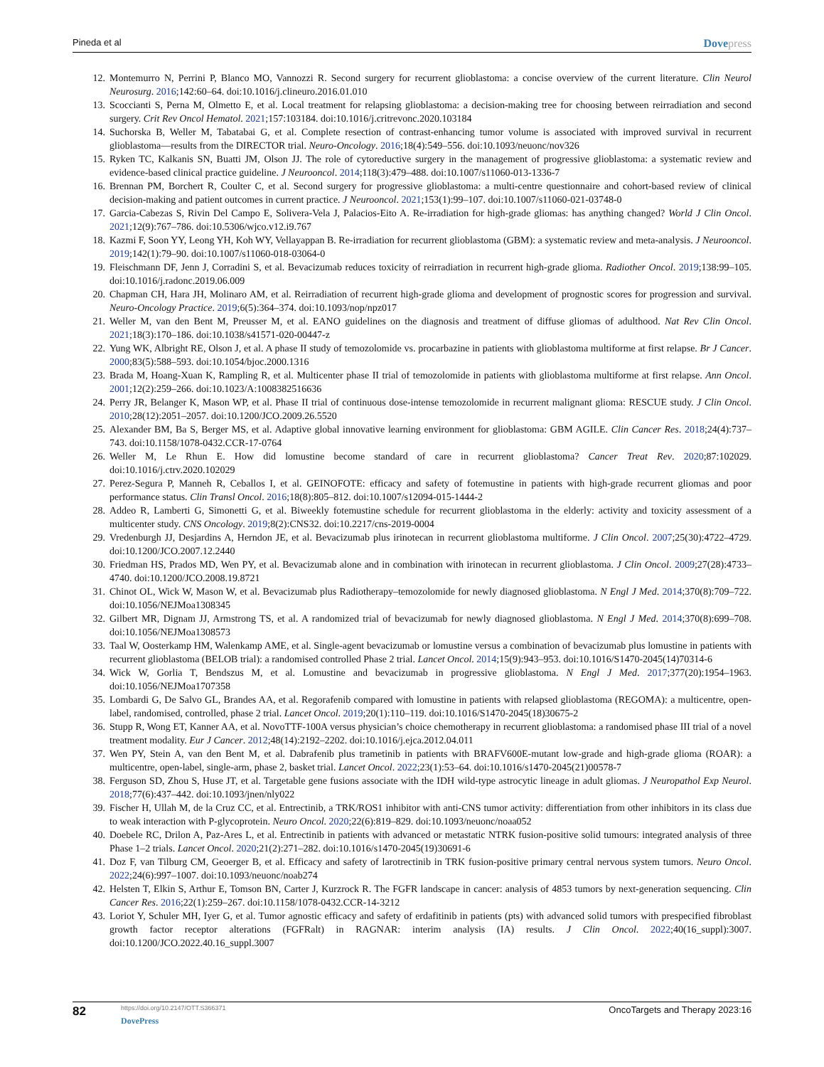Pineda et al
Dovepress
12. Montemurro N, Perrini P, Blanco MO, Vannozzi R. Second surgery for recurrent glioblastoma: a concise overview of the current literature. Clin Neurol Neurosurg. 2016;142:60–64. doi:10.1016/j.clineuro.2016.01.010
13. Scoccianti S, Perna M, Olmetto E, et al. Local treatment for relapsing glioblastoma: a decision-making tree for choosing between reirradiation and second surgery. Crit Rev Oncol Hematol. 2021;157:103184. doi:10.1016/j.critrevonc.2020.103184
14. Suchorska B, Weller M, Tabatabai G, et al. Complete resection of contrast-enhancing tumor volume is associated with improved survival in recurrent glioblastoma—results from the DIRECTOR trial. Neuro-Oncology. 2016;18(4):549–556. doi:10.1093/neuonc/nov326
15. Ryken TC, Kalkanis SN, Buatti JM, Olson JJ. The role of cytoreductive surgery in the management of progressive glioblastoma: a systematic review and evidence-based clinical practice guideline. J Neurooncol. 2014;118(3):479–488. doi:10.1007/s11060-013-1336-7
16. Brennan PM, Borchert R, Coulter C, et al. Second surgery for progressive glioblastoma: a multi-centre questionnaire and cohort-based review of clinical decision-making and patient outcomes in current practice. J Neurooncol. 2021;153(1):99–107. doi:10.1007/s11060-021-03748-0
17. Garcia-Cabezas S, Rivin Del Campo E, Solivera-Vela J, Palacios-Eito A. Re-irradiation for high-grade gliomas: has anything changed? World J Clin Oncol. 2021;12(9):767–786. doi:10.5306/wjco.v12.i9.767
18. Kazmi F, Soon YY, Leong YH, Koh WY, Vellayappan B. Re-irradiation for recurrent glioblastoma (GBM): a systematic review and meta-analysis. J Neurooncol. 2019;142(1):79–90. doi:10.1007/s11060-018-03064-0
19. Fleischmann DF, Jenn J, Corradini S, et al. Bevacizumab reduces toxicity of reirradiation in recurrent high-grade glioma. Radiother Oncol. 2019;138:99–105. doi:10.1016/j.radonc.2019.06.009
20. Chapman CH, Hara JH, Molinaro AM, et al. Reirradiation of recurrent high-grade glioma and development of prognostic scores for progression and survival. Neuro-Oncology Practice. 2019;6(5):364–374. doi:10.1093/nop/npz017
21. Weller M, van den Bent M, Preusser M, et al. EANO guidelines on the diagnosis and treatment of diffuse gliomas of adulthood. Nat Rev Clin Oncol. 2021;18(3):170–186. doi:10.1038/s41571-020-00447-z
22. Yung WK, Albright RE, Olson J, et al. A phase II study of temozolomide vs. procarbazine in patients with glioblastoma multiforme at first relapse. Br J Cancer. 2000;83(5):588–593. doi:10.1054/bjoc.2000.1316
23. Brada M, Hoang-Xuan K, Rampling R, et al. Multicenter phase II trial of temozolomide in patients with glioblastoma multiforme at first relapse. Ann Oncol. 2001;12(2):259–266. doi:10.1023/A:1008382516636
24. Perry JR, Belanger K, Mason WP, et al. Phase II trial of continuous dose-intense temozolomide in recurrent malignant glioma: RESCUE study. J Clin Oncol. 2010;28(12):2051–2057. doi:10.1200/JCO.2009.26.5520
25. Alexander BM, Ba S, Berger MS, et al. Adaptive global innovative learning environment for glioblastoma: GBM AGILE. Clin Cancer Res. 2018;24(4):737–743. doi:10.1158/1078-0432.CCR-17-0764
26. Weller M, Le Rhun E. How did lomustine become standard of care in recurrent glioblastoma? Cancer Treat Rev. 2020;87:102029. doi:10.1016/j.ctrv.2020.102029
27. Perez-Segura P, Manneh R, Ceballos I, et al. GEINOFOTE: efficacy and safety of fotemustine in patients with high-grade recurrent gliomas and poor performance status. Clin Transl Oncol. 2016;18(8):805–812. doi:10.1007/s12094-015-1444-2
28. Addeo R, Lamberti G, Simonetti G, et al. Biweekly fotemustine schedule for recurrent glioblastoma in the elderly: activity and toxicity assessment of a multicenter study. CNS Oncology. 2019;8(2):CNS32. doi:10.2217/cns-2019-0004
29. Vredenburgh JJ, Desjardins A, Herndon JE, et al. Bevacizumab plus irinotecan in recurrent glioblastoma multiforme. J Clin Oncol. 2007;25(30):4722–4729. doi:10.1200/JCO.2007.12.2440
30. Friedman HS, Prados MD, Wen PY, et al. Bevacizumab alone and in combination with irinotecan in recurrent glioblastoma. J Clin Oncol. 2009;27(28):4733–4740. doi:10.1200/JCO.2008.19.8721
31. Chinot OL, Wick W, Mason W, et al. Bevacizumab plus Radiotherapy–temozolomide for newly diagnosed glioblastoma. N Engl J Med. 2014;370(8):709–722. doi:10.1056/NEJMoa1308345
32. Gilbert MR, Dignam JJ, Armstrong TS, et al. A randomized trial of bevacizumab for newly diagnosed glioblastoma. N Engl J Med. 2014;370(8):699–708. doi:10.1056/NEJMoa1308573
33. Taal W, Oosterkamp HM, Walenkamp AME, et al. Single-agent bevacizumab or lomustine versus a combination of bevacizumab plus lomustine in patients with recurrent glioblastoma (BELOB trial): a randomised controlled Phase 2 trial. Lancet Oncol. 2014;15(9):943–953. doi:10.1016/S1470-2045(14)70314-6
34. Wick W, Gorlia T, Bendszus M, et al. Lomustine and bevacizumab in progressive glioblastoma. N Engl J Med. 2017;377(20):1954–1963. doi:10.1056/NEJMoa1707358
35. Lombardi G, De Salvo GL, Brandes AA, et al. Regorafenib compared with lomustine in patients with relapsed glioblastoma (REGOMA): a multicentre, open-label, randomised, controlled, phase 2 trial. Lancet Oncol. 2019;20(1):110–119. doi:10.1016/S1470-2045(18)30675-2
36. Stupp R, Wong ET, Kanner AA, et al. NovoTTF-100A versus physician’s choice chemotherapy in recurrent glioblastoma: a randomised phase III trial of a novel treatment modality. Eur J Cancer. 2012;48(14):2192–2202. doi:10.1016/j.ejca.2012.04.011
37. Wen PY, Stein A, van den Bent M, et al. Dabrafenib plus trametinib in patients with BRAFV600E-mutant low-grade and high-grade glioma (ROAR): a multicentre, open-label, single-arm, phase 2, basket trial. Lancet Oncol. 2022;23(1):53–64. doi:10.1016/s1470-2045(21)00578-7
38. Ferguson SD, Zhou S, Huse JT, et al. Targetable gene fusions associate with the IDH wild-type astrocytic lineage in adult gliomas. J Neuropathol Exp Neurol. 2018;77(6):437–442. doi:10.1093/jnen/nly022
39. Fischer H, Ullah M, de la Cruz CC, et al. Entrectinib, a TRK/ROS1 inhibitor with anti-CNS tumor activity: differentiation from other inhibitors in its class due to weak interaction with P-glycoprotein. Neuro Oncol. 2020;22(6):819–829. doi:10.1093/neuonc/noaa052
40. Doebele RC, Drilon A, Paz-Ares L, et al. Entrectinib in patients with advanced or metastatic NTRK fusion-positive solid tumours: integrated analysis of three Phase 1–2 trials. Lancet Oncol. 2020;21(2):271–282. doi:10.1016/s1470-2045(19)30691-6
41. Doz F, van Tilburg CM, Geoerger B, et al. Efficacy and safety of larotrectinib in TRK fusion-positive primary central nervous system tumors. Neuro Oncol. 2022;24(6):997–1007. doi:10.1093/neuonc/noab274
42. Helsten T, Elkin S, Arthur E, Tomson BN, Carter J, Kurzrock R. The FGFR landscape in cancer: analysis of 4853 tumors by next-generation sequencing. Clin Cancer Res. 2016;22(1):259–267. doi:10.1158/1078-0432.CCR-14-3212
43. Loriot Y, Schuler MH, Iyer G, et al. Tumor agnostic efficacy and safety of erdafitinib in patients (pts) with advanced solid tumors with prespecified fibroblast growth factor receptor alterations (FGFRalt) in RAGNAR: interim analysis (IA) results. J Clin Oncol. 2022;40(16_suppl):3007. doi:10.1200/JCO.2022.40.16_suppl.3007
82
https://doi.org/10.2147/OTT.S366371
DovePress
OncoTargets and Therapy 2023:16